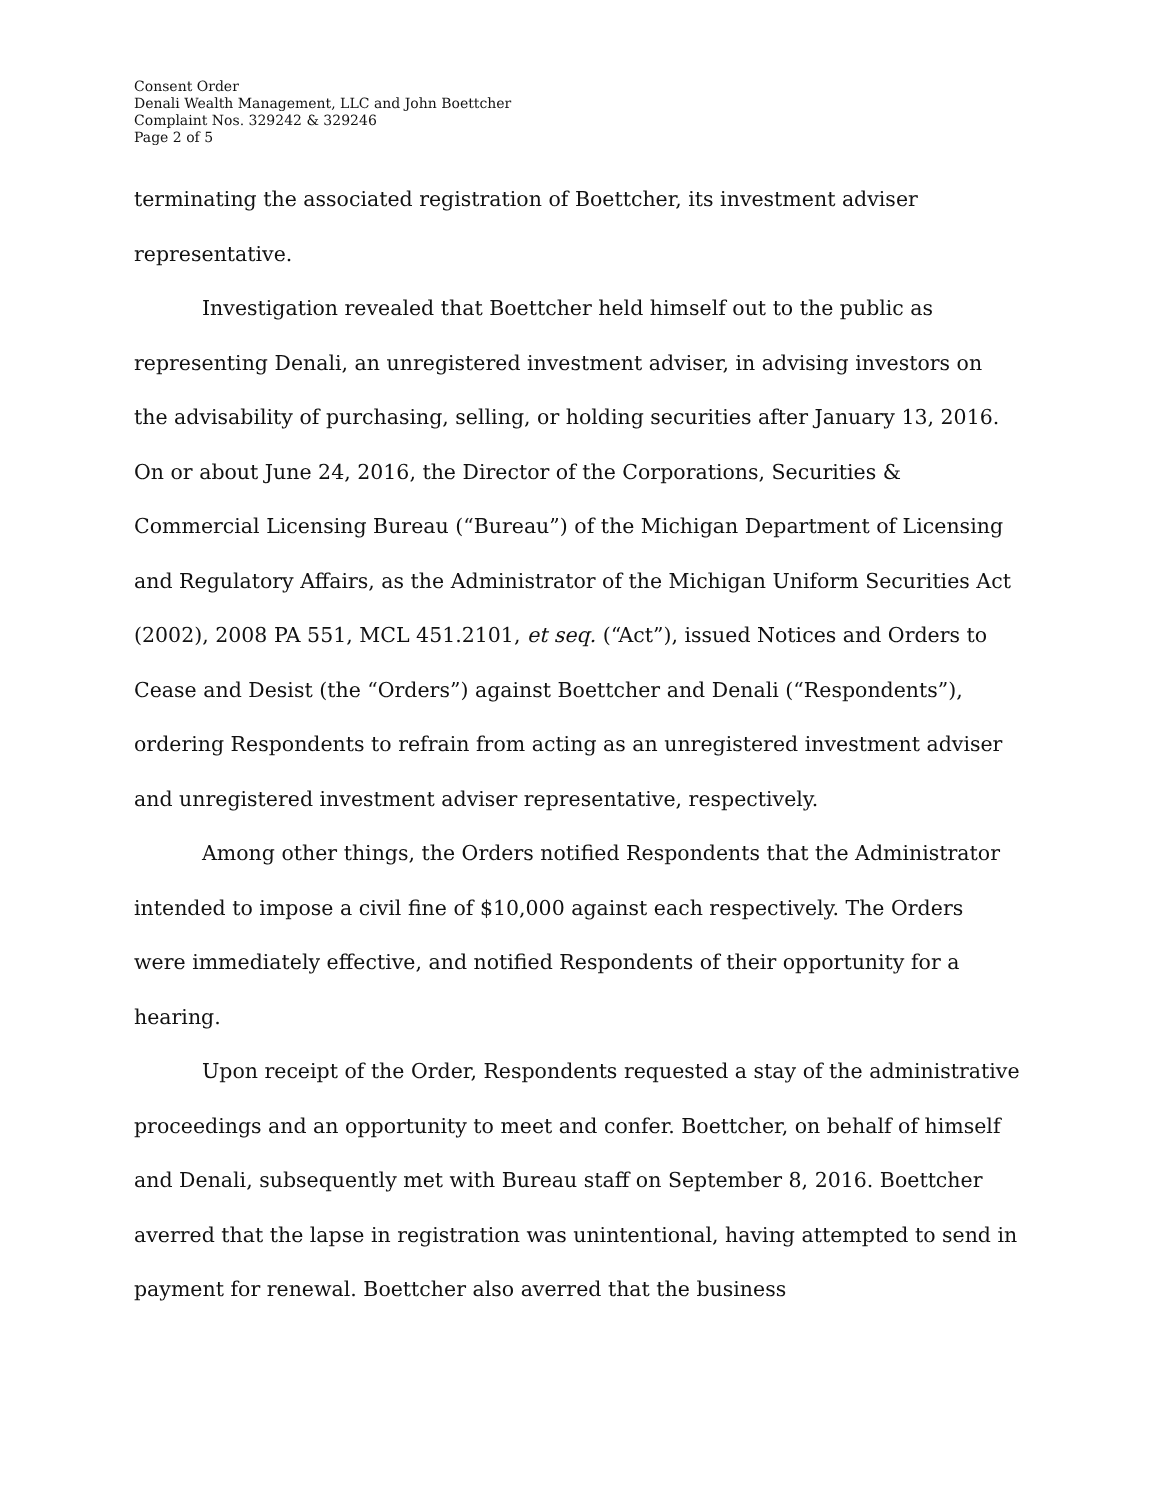Consent Order
Denali Wealth Management, LLC and John Boettcher
Complaint Nos. 329242 & 329246
Page 2 of 5
terminating the associated registration of Boettcher, its investment adviser representative.
Investigation revealed that Boettcher held himself out to the public as representing Denali, an unregistered investment adviser, in advising investors on the advisability of purchasing, selling, or holding securities after January 13, 2016. On or about June 24, 2016, the Director of the Corporations, Securities & Commercial Licensing Bureau (“Bureau”) of the Michigan Department of Licensing and Regulatory Affairs, as the Administrator of the Michigan Uniform Securities Act (2002), 2008 PA 551, MCL 451.2101, et seq. (“Act”), issued Notices and Orders to Cease and Desist (the “Orders”) against Boettcher and Denali (“Respondents”), ordering Respondents to refrain from acting as an unregistered investment adviser and unregistered investment adviser representative, respectively.
Among other things, the Orders notified Respondents that the Administrator intended to impose a civil fine of $10,000 against each respectively. The Orders were immediately effective, and notified Respondents of their opportunity for a hearing.
Upon receipt of the Order, Respondents requested a stay of the administrative proceedings and an opportunity to meet and confer. Boettcher, on behalf of himself and Denali, subsequently met with Bureau staff on September 8, 2016. Boettcher averred that the lapse in registration was unintentional, having attempted to send in payment for renewal. Boettcher also averred that the business